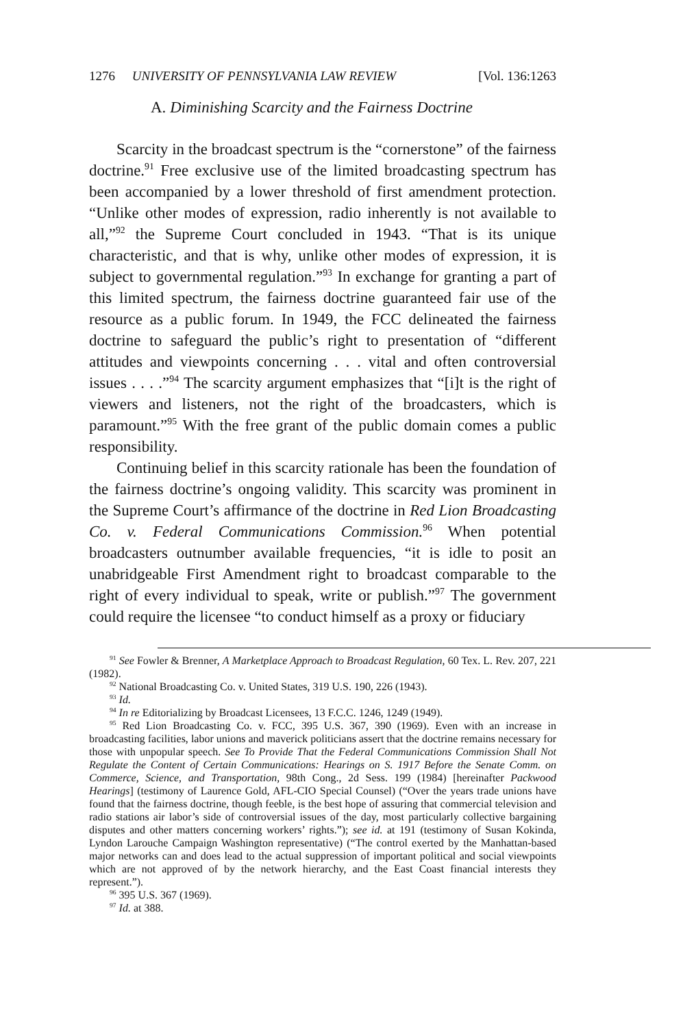1276 UNIVERSITY OF PENNSYLVANIA LAW REVIEW [Vol. 136:1263
A. Diminishing Scarcity and the Fairness Doctrine
Scarcity in the broadcast spectrum is the “cornerstone” of the fairness doctrine.<sup>91</sup> Free exclusive use of the limited broadcasting spectrum has been accompanied by a lower threshold of first amendment protection. “Unlike other modes of expression, radio inherently is not available to all,”<sup>92</sup> the Supreme Court concluded in 1943. “That is its unique characteristic, and that is why, unlike other modes of expression, it is subject to governmental regulation.”<sup>93</sup> In exchange for granting a part of this limited spectrum, the fairness doctrine guaranteed fair use of the resource as a public forum. In 1949, the FCC delineated the fairness doctrine to safeguard the public’s right to presentation of “different attitudes and viewpoints concerning . . . vital and often controversial issues . . . .”<sup>94</sup> The scarcity argument emphasizes that “[i]t is the right of viewers and listeners, not the right of the broadcasters, which is paramount.”<sup>95</sup> With the free grant of the public domain comes a public responsibility.
Continuing belief in this scarcity rationale has been the foundation of the fairness doctrine’s ongoing validity. This scarcity was prominent in the Supreme Court’s affirmance of the doctrine in Red Lion Broadcasting Co. v. Federal Communications Commission.<sup>96</sup> When potential broadcasters outnumber available frequencies, “it is idle to posit an unabridgeable First Amendment right to broadcast comparable to the right of every individual to speak, write or publish.”<sup>97</sup> The government could require the licensee “to conduct himself as a proxy or fiduciary
<sup>91</sup> See Fowler & Brenner, A Marketplace Approach to Broadcast Regulation, 60 Tex. L. Rev. 207, 221 (1982).
<sup>92</sup> National Broadcasting Co. v. United States, 319 U.S. 190, 226 (1943).
<sup>93</sup> Id.
<sup>94</sup> In re Editorializing by Broadcast Licensees, 13 F.C.C. 1246, 1249 (1949).
<sup>95</sup> Red Lion Broadcasting Co. v. FCC, 395 U.S. 367, 390 (1969). Even with an increase in broadcasting facilities, labor unions and maverick politicians assert that the doctrine remains necessary for those with unpopular speech. See To Provide That the Federal Communications Commission Shall Not Regulate the Content of Certain Communications: Hearings on S. 1917 Before the Senate Comm. on Commerce, Science, and Transportation, 98th Cong., 2d Sess. 199 (1984) [hereinafter Packwood Hearings] (testimony of Laurence Gold, AFL-CIO Special Counsel) (“Over the years trade unions have found that the fairness doctrine, though feeble, is the best hope of assuring that commercial television and radio stations air labor’s side of controversial issues of the day, most particularly collective bargaining disputes and other matters concerning workers’ rights.”); see id. at 191 (testimony of Susan Kokinda, Lyndon Larouche Campaign Washington representative) (“The control exerted by the Manhattan-based major networks can and does lead to the actual suppression of important political and social viewpoints which are not approved of by the network hierarchy, and the East Coast financial interests they represent.”).
<sup>96</sup> 395 U.S. 367 (1969).
<sup>97</sup> Id. at 388.